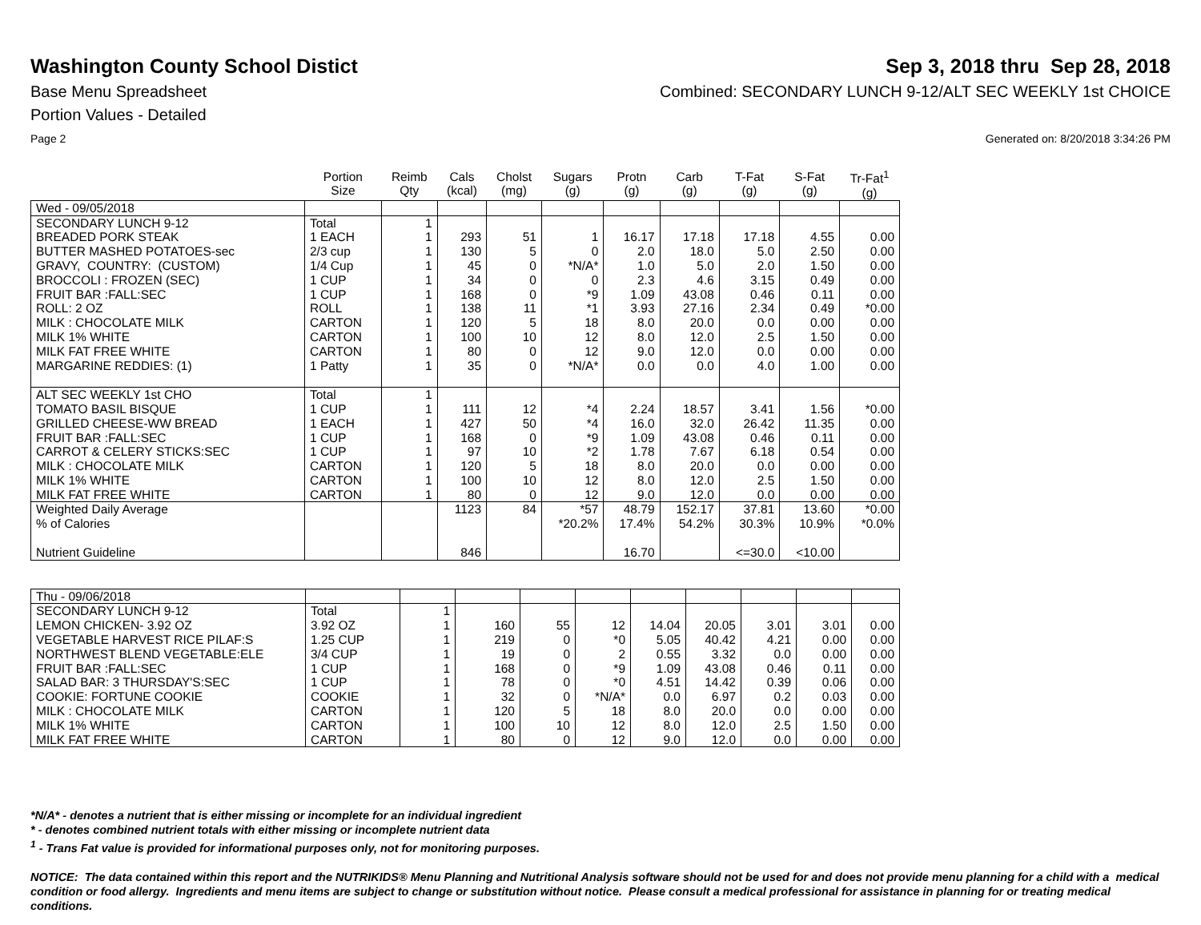Washington County School Distict
Sep 3, 2018 thru Sep 28, 2018
Base Menu Spreadsheet Combined: SECONDARY LUNCH 9-12/ALT SEC WEEKLY 1st CHOICE
Portion Values - Detailed
Page 2 Generated on: 8/20/2018 3:34:26 PM
| | Portion Size | Reimb Qty | Cals (kcal) | Cholst (mg) | Sugars (g) | Protn (g) | Carb (g) | T-Fat (g) | S-Fat (g) | Tr-Fat<sup>1</sup> (g) |
| --- | --- | --- | --- | --- | --- | --- | --- | --- | --- | --- |
| Wed - 09/05/2018 | | | | | | | | | | |
| SECONDARY LUNCH 9-12 | Total | 1 | | | | | | | | |
| BREADED PORK STEAK | 1 EACH | 1 | 293 | 51 | 1 | 16.17 | 17.18 | 17.18 | 4.55 | 0.00 |
| BUTTER MASHED POTATOES-sec | 2/3 cup | 1 | 130 | 5 | 0 | 2.0 | 18.0 | 5.0 | 2.50 | 0.00 |
| GRAVY, COUNTRY: (CUSTOM) | 1/4 Cup | 1 | 45 | 0 | *N/A* | 1.0 | 5.0 | 2.0 | 1.50 | 0.00 |
| BROCCOLI : FROZEN (SEC) | 1 CUP | 1 | 34 | 0 | 0 | 2.3 | 4.6 | 3.15 | 0.49 | 0.00 |
| FRUIT BAR :FALL:SEC | 1 CUP | 1 | 168 | 0 | *9 | 1.09 | 43.08 | 0.46 | 0.11 | 0.00 |
| ROLL: 2 OZ | ROLL | 1 | 138 | 11 | *1 | 3.93 | 27.16 | 2.34 | 0.49 | *0.00 |
| MILK : CHOCOLATE MILK | CARTON | 1 | 120 | 5 | 18 | 8.0 | 20.0 | 0.0 | 0.00 | 0.00 |
| MILK 1% WHITE | CARTON | 1 | 100 | 10 | 12 | 8.0 | 12.0 | 2.5 | 1.50 | 0.00 |
| MILK FAT FREE WHITE | CARTON | 1 | 80 | 0 | 12 | 9.0 | 12.0 | 0.0 | 0.00 | 0.00 |
| MARGARINE REDDIES: (1) | 1 Patty | 1 | 35 | 0 | *N/A* | 0.0 | 0.0 | 4.0 | 1.00 | 0.00 |
| ALT SEC WEEKLY 1st CHO | Total | 1 | | | | | | | | |
| TOMATO BASIL BISQUE | 1 CUP | 1 | 111 | 12 | *4 | 2.24 | 18.57 | 3.41 | 1.56 | *0.00 |
| GRILLED CHEESE-WW BREAD | 1 EACH | 1 | 427 | 50 | *4 | 16.0 | 32.0 | 26.42 | 11.35 | 0.00 |
| FRUIT BAR :FALL:SEC | 1 CUP | 1 | 168 | 0 | *9 | 1.09 | 43.08 | 0.46 | 0.11 | 0.00 |
| CARROT & CELERY STICKS:SEC | 1 CUP | 1 | 97 | 10 | *2 | 1.78 | 7.67 | 6.18 | 0.54 | 0.00 |
| MILK : CHOCOLATE MILK | CARTON | 1 | 120 | 5 | 18 | 8.0 | 20.0 | 0.0 | 0.00 | 0.00 |
| MILK 1% WHITE | CARTON | 1 | 100 | 10 | 12 | 8.0 | 12.0 | 2.5 | 1.50 | 0.00 |
| MILK FAT FREE WHITE | CARTON | 1 | 80 | 0 | 12 | 9.0 | 12.0 | 0.0 | 0.00 | 0.00 |
| Weighted Daily Average | | | 1123 | 84 | *57 | 48.79 | 152.17 | 37.81 | 13.60 | *0.00 |
| % of Calories | | | | | *20.2% | 17.4% | 54.2% | 30.3% | 10.9% | *0.0% |
| Nutrient Guideline | | | 846 | | | 16.70 | | <=30.0 | <10.00 | |
| Thu - 09/06/2018 | | | | | | | | | | |
| SECONDARY LUNCH 9-12 | Total | 1 | | | | | | | | |
| LEMON CHICKEN- 3.92 OZ | 3.92 OZ | 1 | 160 | 55 | 12 | 14.04 | 20.05 | 3.01 | 3.01 | 0.00 |
| VEGETABLE HARVEST RICE PILAF:S | 1.25 CUP | 1 | 219 | 0 | *0 | 5.05 | 40.42 | 4.21 | 0.00 | 0.00 |
| NORTHWEST BLEND VEGETABLE:ELE | 3/4 CUP | 1 | 19 | 0 | 2 | 0.55 | 3.32 | 0.0 | 0.00 | 0.00 |
| FRUIT BAR :FALL:SEC | 1 CUP | 1 | 168 | 0 | *9 | 1.09 | 43.08 | 0.46 | 0.11 | 0.00 |
| SALAD BAR: 3 THURSDAY'S:SEC | 1 CUP | 1 | 78 | 0 | *0 | 4.51 | 14.42 | 0.39 | 0.06 | 0.00 |
| COOKIE: FORTUNE COOKIE | COOKIE | 1 | 32 | 0 | *N/A* | 0.0 | 6.97 | 0.2 | 0.03 | 0.00 |
| MILK : CHOCOLATE MILK | CARTON | 1 | 120 | 5 | 18 | 8.0 | 20.0 | 0.0 | 0.00 | 0.00 |
| MILK 1% WHITE | CARTON | 1 | 100 | 10 | 12 | 8.0 | 12.0 | 2.5 | 1.50 | 0.00 |
| MILK FAT FREE WHITE | CARTON | 1 | 80 | 0 | 12 | 9.0 | 12.0 | 0.0 | 0.00 | 0.00 |
*N/A* - denotes a nutrient that is either missing or incomplete for an individual ingredient
* - denotes combined nutrient totals with either missing or incomplete nutrient data
<sup>1</sup> - Trans Fat value is provided for informational purposes only, not for monitoring purposes.
NOTICE: The data contained within this report and the NUTRIKIDS® Menu Planning and Nutritional Analysis software should not be used for and does not provide menu planning for a child with a medical condition or food allergy. Ingredients and menu items are subject to change or substitution without notice. Please consult a medical professional for assistance in planning for or treating medical conditions.